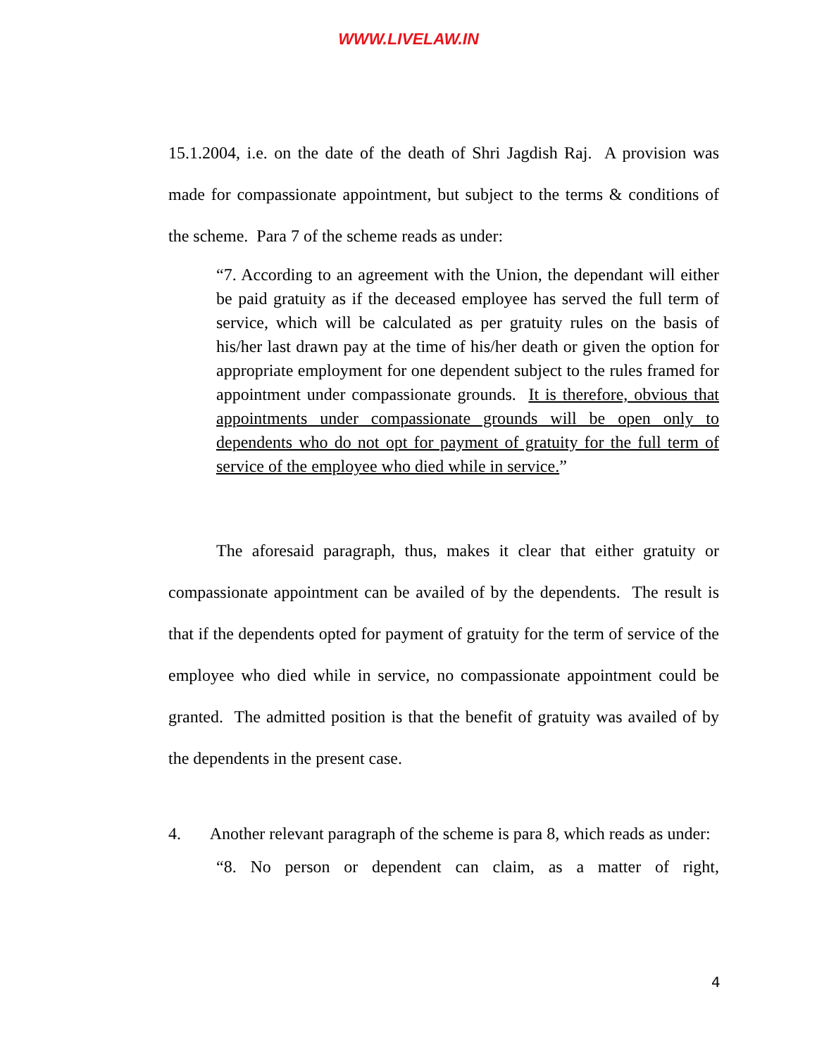WWW.LIVELAW.IN
15.1.2004, i.e. on the date of the death of Shri Jagdish Raj. A provision was made for compassionate appointment, but subject to the terms & conditions of the scheme. Para 7 of the scheme reads as under:
“7. According to an agreement with the Union, the dependant will either be paid gratuity as if the deceased employee has served the full term of service, which will be calculated as per gratuity rules on the basis of his/her last drawn pay at the time of his/her death or given the option for appropriate employment for one dependent subject to the rules framed for appointment under compassionate grounds. It is therefore, obvious that appointments under compassionate grounds will be open only to dependents who do not opt for payment of gratuity for the full term of service of the employee who died while in service.”
The aforesaid paragraph, thus, makes it clear that either gratuity or compassionate appointment can be availed of by the dependents. The result is that if the dependents opted for payment of gratuity for the term of service of the employee who died while in service, no compassionate appointment could be granted. The admitted position is that the benefit of gratuity was availed of by the dependents in the present case.
4. Another relevant paragraph of the scheme is para 8, which reads as under:
“8. No person or dependent can claim, as a matter of right,
4